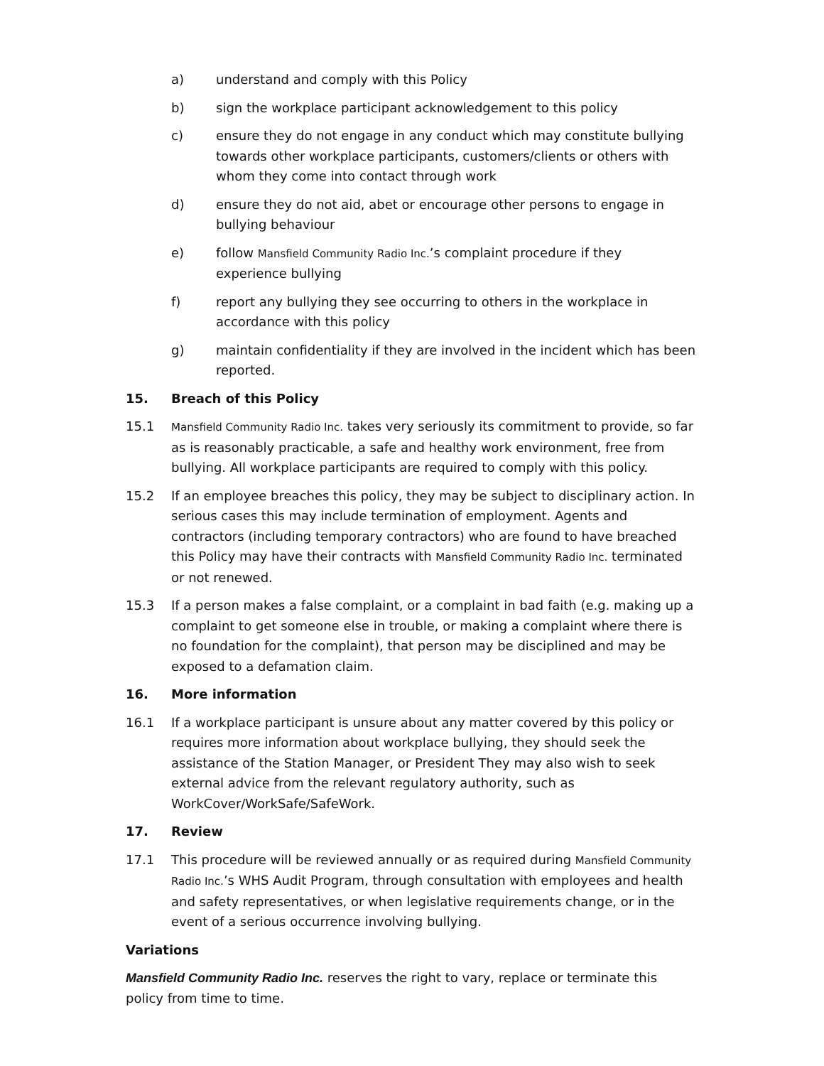a) understand and comply with this Policy
b) sign the workplace participant acknowledgement to this policy
c) ensure they do not engage in any conduct which may constitute bullying towards other workplace participants, customers/clients or others with whom they come into contact through work
d) ensure they do not aid, abet or encourage other persons to engage in bullying behaviour
e) follow Mansfield Community Radio Inc.’s complaint procedure if they experience bullying
f) report any bullying they see occurring to others in the workplace in accordance with this policy
g) maintain confidentiality if they are involved in the incident which has been reported.
15. Breach of this Policy
15.1 Mansfield Community Radio Inc. takes very seriously its commitment to provide, so far as is reasonably practicable, a safe and healthy work environment, free from bullying. All workplace participants are required to comply with this policy.
15.2 If an employee breaches this policy, they may be subject to disciplinary action. In serious cases this may include termination of employment. Agents and contractors (including temporary contractors) who are found to have breached this Policy may have their contracts with Mansfield Community Radio Inc. terminated or not renewed.
15.3 If a person makes a false complaint, or a complaint in bad faith (e.g. making up a complaint to get someone else in trouble, or making a complaint where there is no foundation for the complaint), that person may be disciplined and may be exposed to a defamation claim.
16. More information
16.1 If a workplace participant is unsure about any matter covered by this policy or requires more information about workplace bullying, they should seek the assistance of the Station Manager, or President They may also wish to seek external advice from the relevant regulatory authority, such as WorkCover/WorkSafe/SafeWork.
17. Review
17.1 This procedure will be reviewed annually or as required during Mansfield Community Radio Inc.’s WHS Audit Program, through consultation with employees and health and safety representatives, or when legislative requirements change, or in the event of a serious occurrence involving bullying.
Variations
Mansfield Community Radio Inc. reserves the right to vary, replace or terminate this policy from time to time.